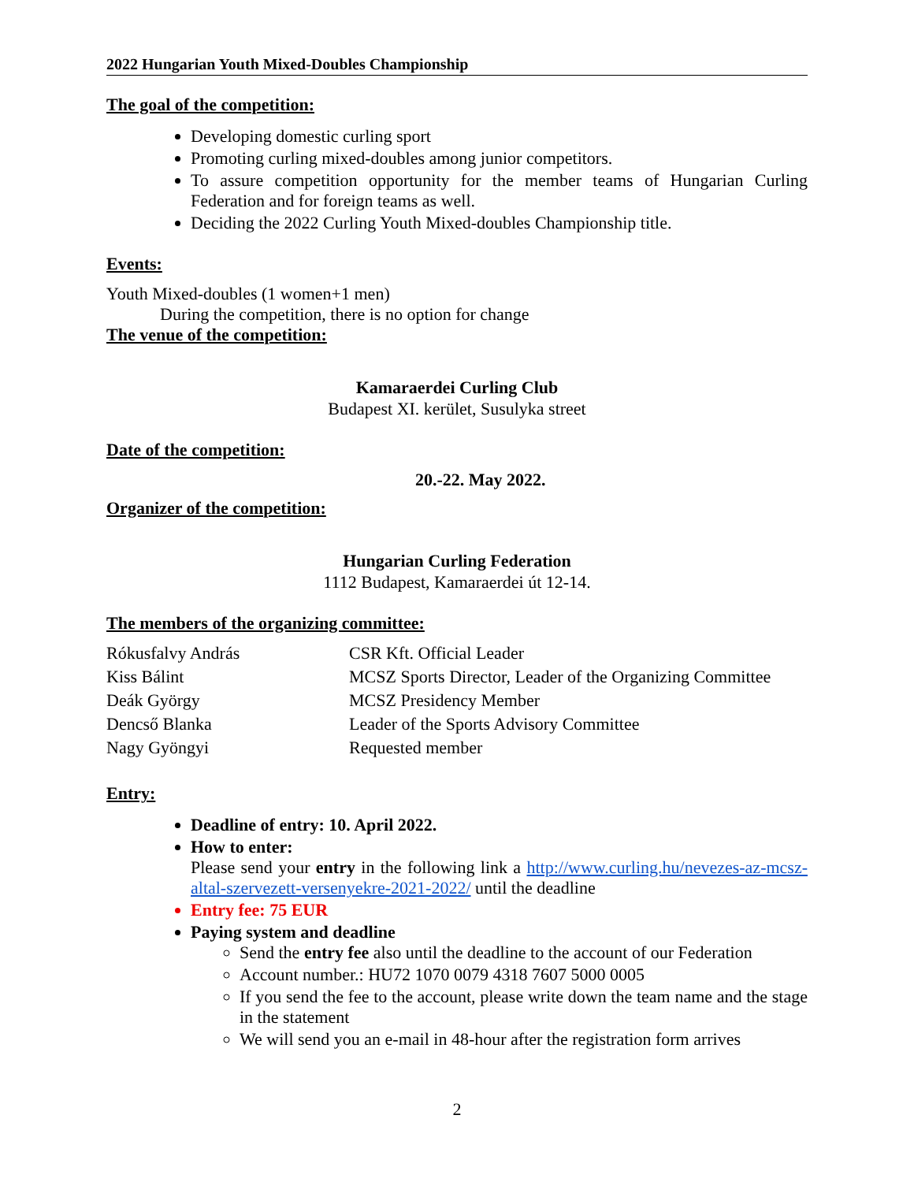2022 Hungarian Youth Mixed-Doubles Championship
The goal of the competition:
Developing domestic curling sport
Promoting curling mixed-doubles among junior competitors.
To assure competition opportunity for the member teams of Hungarian Curling Federation and for foreign teams as well.
Deciding the 2022 Curling Youth Mixed-doubles Championship title.
Events:
Youth Mixed-doubles (1 women+1 men)
During the competition, there is no option for change
The venue of the competition:
Kamaraerdei Curling Club
Budapest XI. kerület, Susulyka street
Date of the competition:
20.-22. May 2022.
Organizer of the competition:
Hungarian Curling Federation
1112 Budapest, Kamaraerdei út 12-14.
The members of the organizing committee:
| Rókusfalvy András | CSR Kft. Official Leader |
| Kiss Bálint | MCSZ Sports Director, Leader of the Organizing Committee |
| Deák György | MCSZ Presidency Member |
| Dencső Blanka | Leader of the Sports Advisory Committee |
| Nagy Gyöngyi | Requested member |
Entry:
Deadline of entry: 10. April 2022.
How to enter:
Please send your entry in the following link a http://www.curling.hu/nevezes-az-mcsz-altal-szervezett-versenyekre-2021-2022/ until the deadline
Entry fee: 75 EUR
Paying system and deadline
Send the entry fee also until the deadline to the account of our Federation
Account number.: HU72 1070 0079 4318 7607 5000 0005
If you send the fee to the account, please write down the team name and the stage in the statement
We will send you an e-mail in 48-hour after the registration form arrives
2